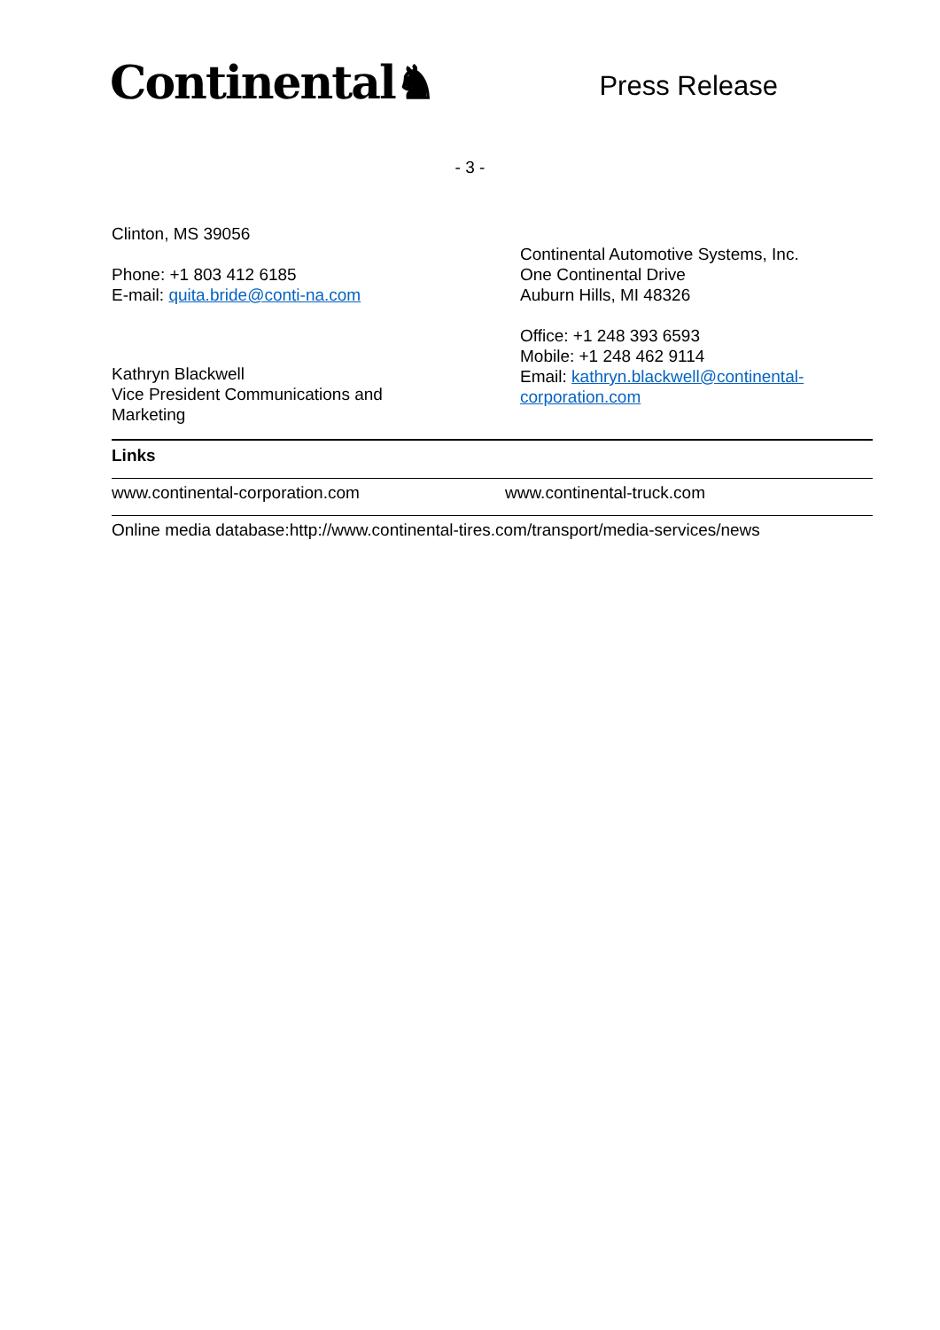Continental♞
Press Release
- 3 -
Clinton, MS 39056
Phone: +1 803 412 6185
E-mail: quita.bride@conti-na.com
Kathryn Blackwell
Vice President Communications and
Marketing
Continental Automotive Systems, Inc.
One Continental Drive
Auburn Hills, MI 48326
Office: +1 248 393 6593
Mobile: +1 248 462 9114
Email: kathryn.blackwell@continental-
corporation.com
Links
www.continental-corporation.com www.continental-truck.com
Online media database:http://www.continental-tires.com/transport/media-services/news